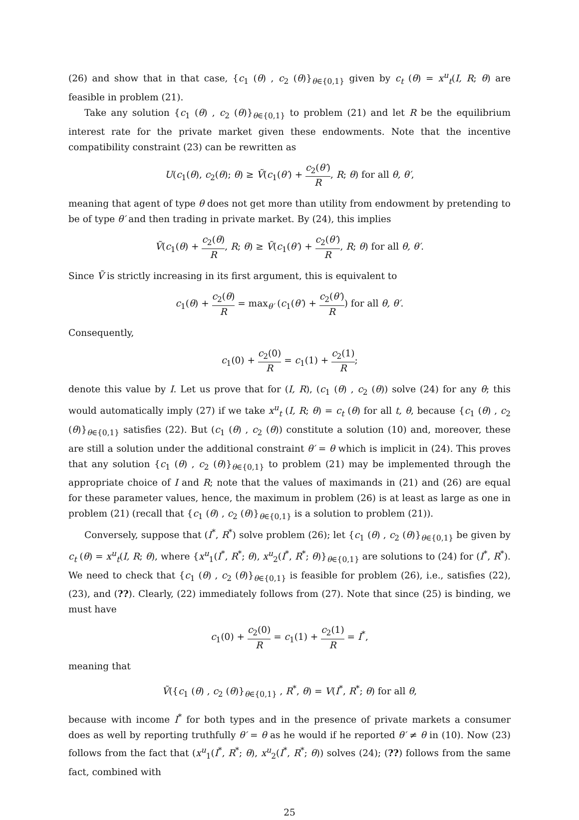(26) and show that in that case, {c<sub>1</sub> (θ) , c<sub>2</sub> (θ)}<sub>θ∈{0,1}</sub> given by c<sub>t</sub> (θ) = x<sup>u</sup><sub>t</sub>(I, R; θ) are feasible in problem (21).
Take any solution {c<sub>1</sub> (θ) , c<sub>2</sub> (θ)}<sub>θ∈{0,1}</sub> to problem (21) and let R be the equilibrium interest rate for the private market given these endowments. Note that the incentive compatibility constraint (23) can be rewritten as
U(c<sub>1</sub>(θ), c<sub>2</sub>(θ); θ) ≥ Ṽ(c<sub>1</sub>(θ′) + c<sub>2</sub>(θ′) R, R; θ) for all θ, θ′,
meaning that agent of type θ does not get more than utility from endowment by pretending to be of type θ′ and then trading in private market. By (24), this implies
Ṽ(c<sub>1</sub>(θ) + c<sub>2</sub>(θ) R, R; θ) ≥ Ṽ(c<sub>1</sub>(θ′) + c<sub>2</sub>(θ′) R, R; θ) for all θ, θ′.
Since Ṽ is strictly increasing in its first argument, this is equivalent to
c<sub>1</sub>(θ) + c<sub>2</sub>(θ) R = max<sub>θ′</sub> (c<sub>1</sub>(θ′) + c<sub>2</sub>(θ′) R) for all θ, θ′.
Consequently,
c<sub>1</sub>(0) + c<sub>2</sub>(0) R = c<sub>1</sub>(1) + c<sub>2</sub>(1) R;
denote this value by I. Let us prove that for (I, R), (c<sub>1</sub> (θ) , c<sub>2</sub> (θ)) solve (24) for any θ; this would automatically imply (27) if we take x<sup>u</sup><sub>t</sub> (I, R; θ) = c<sub>t</sub> (θ) for all t, θ, because {c<sub>1</sub> (θ) , c<sub>2</sub> (θ)}<sub>θ∈{0,1}</sub> satisfies (22). But (c<sub>1</sub> (θ) , c<sub>2</sub> (θ)) constitute a solution (10) and, moreover, these are still a solution under the additional constraint θ′ = θ which is implicit in (24). This proves that any solution {c<sub>1</sub> (θ) , c<sub>2</sub> (θ)}<sub>θ∈{0,1}</sub> to problem (21) may be implemented through the appropriate choice of I and R; note that the values of maximands in (21) and (26) are equal for these parameter values, hence, the maximum in problem (26) is at least as large as one in problem (21) (recall that {c<sub>1</sub> (θ) , c<sub>2</sub> (θ)}<sub>θ∈{0,1}</sub> is a solution to problem (21)).
Conversely, suppose that (I<sup>*</sup>, R<sup>*</sup>) solve problem (26); let {c<sub>1</sub> (θ) , c<sub>2</sub> (θ)}<sub>θ∈{0,1}</sub> be given by c<sub>t</sub> (θ) = x<sup>u</sup><sub>t</sub>(I, R; θ), where {x<sup>u</sup><sub>1</sub>(I<sup>*</sup>, R<sup>*</sup>; θ), x<sup>u</sup><sub>2</sub>(I<sup>*</sup>, R<sup>*</sup>; θ)}<sub>θ∈{0,1}</sub> are solutions to (24) for (I<sup>*</sup>, R<sup>*</sup>). We need to check that {c<sub>1</sub> (θ) , c<sub>2</sub> (θ)}<sub>θ∈{0,1}</sub> is feasible for problem (26), i.e., satisfies (22), (23), and (??). Clearly, (22) immediately follows from (27). Note that since (25) is binding, we must have
c<sub>1</sub>(0) + c<sub>2</sub>(0) R = c<sub>1</sub>(1) + c<sub>2</sub>(1) R = I<sup>*</sup>,
meaning that
Ṽ({c<sub>1</sub> (θ) , c<sub>2</sub> (θ)}<sub>θ∈{0,1}</sub> , R<sup>*</sup>, θ) = V(I<sup>*</sup>, R<sup>*</sup>; θ) for all θ,
because with income I<sup>*</sup> for both types and in the presence of private markets a consumer does as well by reporting truthfully θ′ = θ as he would if he reported θ′ ≠ θ in (10). Now (23) follows from the fact that (x<sup>u</sup><sub>1</sub>(I<sup>*</sup>, R<sup>*</sup>; θ), x<sup>u</sup><sub>2</sub>(I<sup>*</sup>, R<sup>*</sup>; θ)) solves (24); (??) follows from the same fact, combined with
25